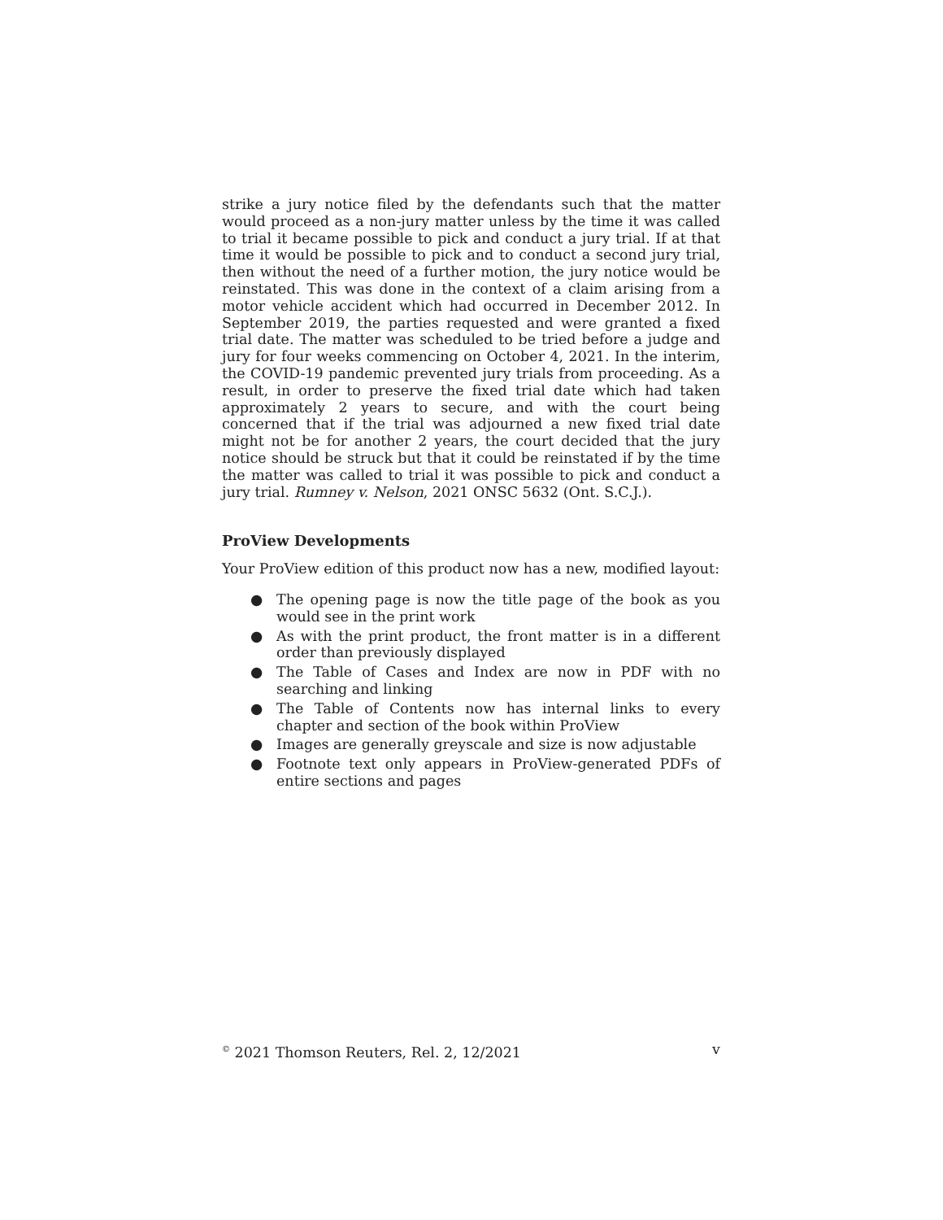strike a jury notice filed by the defendants such that the matter would proceed as a non-jury matter unless by the time it was called to trial it became possible to pick and conduct a jury trial. If at that time it would be possible to pick and to conduct a second jury trial, then without the need of a further motion, the jury notice would be reinstated. This was done in the context of a claim arising from a motor vehicle accident which had occurred in December 2012. In September 2019, the parties requested and were granted a fixed trial date. The matter was scheduled to be tried before a judge and jury for four weeks commencing on October 4, 2021. In the interim, the COVID-19 pandemic prevented jury trials from proceeding. As a result, in order to preserve the fixed trial date which had taken approximately 2 years to secure, and with the court being concerned that if the trial was adjourned a new fixed trial date might not be for another 2 years, the court decided that the jury notice should be struck but that it could be reinstated if by the time the matter was called to trial it was possible to pick and conduct a jury trial. Rumney v. Nelson, 2021 ONSC 5632 (Ont. S.C.J.).
ProView Developments
Your ProView edition of this product now has a new, modified layout:
● The opening page is now the title page of the book as you would see in the print work
● As with the print product, the front matter is in a different order than previously displayed
● The Table of Cases and Index are now in PDF with no searching and linking
● The Table of Contents now has internal links to every chapter and section of the book within ProView
● Images are generally greyscale and size is now adjustable
● Footnote text only appears in ProView-generated PDFs of entire sections and pages
<sup>©</sup> 2021 Thomson Reuters, Rel. 2, 12/2021 v